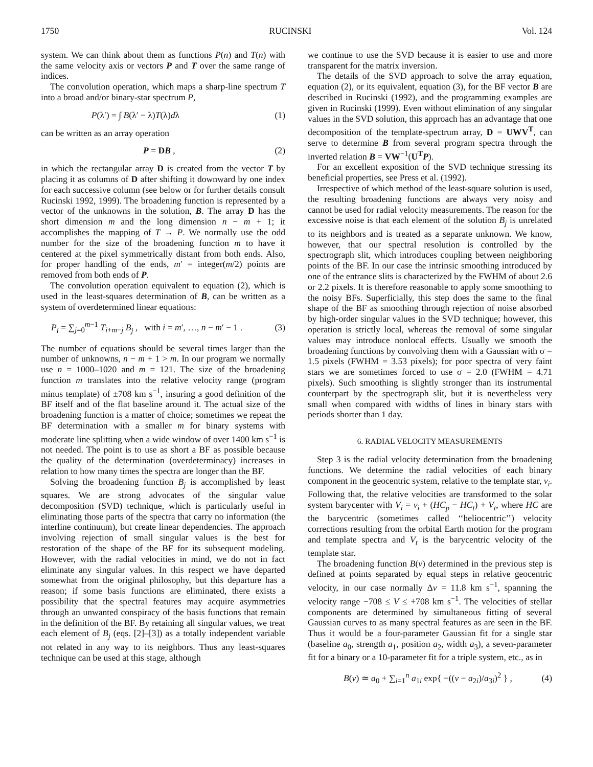1750 RUCINSKI Vol. 124
system. We can think about them as functions P(n) and T(n) with the same velocity axis or vectors P and T over the same range of indices.
The convolution operation, which maps a sharp-line spectrum T into a broad and/or binary-star spectrum P,
P(λ′) = ∫ B(λ′ − λ)T(λ)dλ (1)
can be written as an array operation
P = DB , (2)
in which the rectangular array D is created from the vector T by placing it as columns of D after shifting it downward by one index for each successive column (see below or for further details consult Rucinski 1992, 1999). The broadening function is represented by a vector of the unknowns in the solution, B. The array D has the short dimension m and the long dimension n − m + 1; it accomplishes the mapping of T → P. We normally use the odd number for the size of the broadening function m to have it centered at the pixel symmetrically distant from both ends. Also, for proper handling of the ends, m′ = integer(m/2) points are removed from both ends of P.
The convolution operation equivalent to equation (2), which is used in the least-squares determination of B, can be written as a system of overdetermined linear equations:
P<sub>i</sub> = ∑<sub>j=0</sub><sup>m−1</sup> T<sub>i+m−j</sub> B<sub>j</sub> , with i = m′, …, n − m′ − 1 . (3)
The number of equations should be several times larger than the number of unknowns, n − m + 1 > m. In our program we normally use n = 1000–1020 and m = 121. The size of the broadening function m translates into the relative velocity range (program minus template) of ±708 km s<sup>−1</sup>, insuring a good definition of the BF itself and of the flat baseline around it. The actual size of the broadening function is a matter of choice; sometimes we repeat the BF determination with a smaller m for binary systems with moderate line splitting when a wide window of over 1400 km s<sup>−1</sup> is not needed. The point is to use as short a BF as possible because the quality of the determination (overdeterminacy) increases in relation to how many times the spectra are longer than the BF.
Solving the broadening function B<sub>j</sub> is accomplished by least squares. We are strong advocates of the singular value decomposition (SVD) technique, which is particularly useful in eliminating those parts of the spectra that carry no information (the interline continuum), but create linear dependencies. The approach involving rejection of small singular values is the best for restoration of the shape of the BF for its subsequent modeling. However, with the radial velocities in mind, we do not in fact eliminate any singular values. In this respect we have departed somewhat from the original philosophy, but this departure has a reason; if some basis functions are eliminated, there exists a possibility that the spectral features may acquire asymmetries through an unwanted conspiracy of the basis functions that remain in the definition of the BF. By retaining all singular values, we treat each element of B<sub>j</sub> (eqs. [2]–[3]) as a totally independent variable not related in any way to its neighbors. Thus any least-squares technique can be used at this stage, although
we continue to use the SVD because it is easier to use and more transparent for the matrix inversion.
The details of the SVD approach to solve the array equation, equation (2), or its equivalent, equation (3), for the BF vector B are described in Rucinski (1992), and the programming examples are given in Rucinski (1999). Even without elimination of any singular values in the SVD solution, this approach has an advantage that one decomposition of the template-spectrum array, D = UWV<sup>T</sup>, can serve to determine B from several program spectra through the inverted relation B = VW<sup>−1</sup>(U<sup>T</sup> P).
For an excellent exposition of the SVD technique stressing its beneficial properties, see Press et al. (1992).
Irrespective of which method of the least-square solution is used, the resulting broadening functions are always very noisy and cannot be used for radial velocity measurements. The reason for the excessive noise is that each element of the solution B<sub>j</sub> is unrelated to its neighbors and is treated as a separate unknown. We know, however, that our spectral resolution is controlled by the spectrograph slit, which introduces coupling between neighboring points of the BF. In our case the intrinsic smoothing introduced by one of the entrance slits is characterized by the FWHM of about 2.6 or 2.2 pixels. It is therefore reasonable to apply some smoothing to the noisy BFs. Superficially, this step does the same to the final shape of the BF as smoothing through rejection of noise absorbed by high-order singular values in the SVD technique; however, this operation is strictly local, whereas the removal of some singular values may introduce nonlocal effects. Usually we smooth the broadening functions by convolving them with a Gaussian with σ = 1.5 pixels (FWHM = 3.53 pixels); for poor spectra of very faint stars we are sometimes forced to use σ = 2.0 (FWHM = 4.71 pixels). Such smoothing is slightly stronger than its instrumental counterpart by the spectrograph slit, but it is nevertheless very small when compared with widths of lines in binary stars with periods shorter than 1 day.
6. RADIAL VELOCITY MEASUREMENTS
Step 3 is the radial velocity determination from the broadening functions. We determine the radial velocities of each binary component in the geocentric system, relative to the template star, v<sub>i</sub>. Following that, the relative velocities are transformed to the solar system barycenter with V<sub>i</sub> = v<sub>i</sub> + (HC<sub>p</sub> − HC<sub>t</sub>) + V<sub>t</sub>, where HC are the barycentric (sometimes called ‘‘heliocentric’’) velocity corrections resulting from the orbital Earth motion for the program and template spectra and V<sub>t</sub> is the barycentric velocity of the template star.
The broadening function B(v) determined in the previous step is defined at points separated by equal steps in relative geocentric velocity, in our case normally Δv = 11.8 km s<sup>−1</sup>, spanning the velocity range −708 ≤ V ≤ +708 km s<sup>−1</sup>. The velocities of stellar components are determined by simultaneous fitting of several Gaussian curves to as many spectral features as are seen in the BF. Thus it would be a four-parameter Gaussian fit for a single star (baseline a<sub>0</sub>, strength a<sub>1</sub>, position a<sub>2</sub>, width a<sub>3</sub>), a seven-parameter fit for a binary or a 10-parameter fit for a triple system, etc., as in
B(v) ≃ a<sub>0</sub> + ∑<sub>i=1</sub><sup>n</sup> a<sub>1i</sub> exp{ −((v − a<sub>2i</sub>)/a<sub>3i</sub>)<sup>2</sup> } , (4)